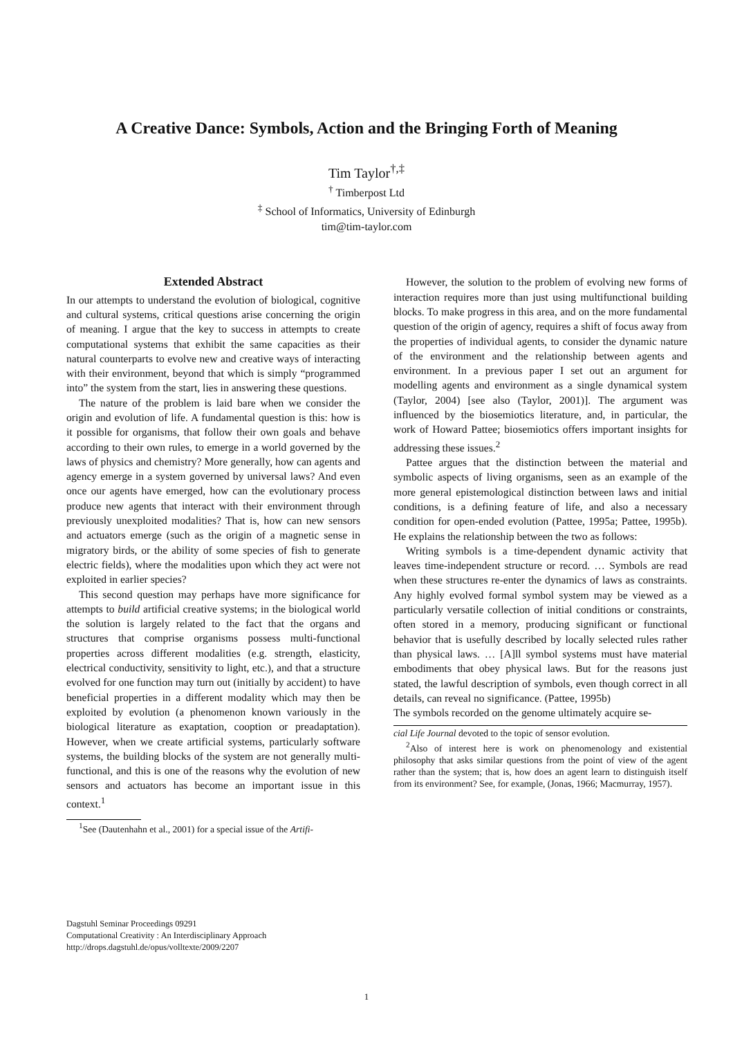A Creative Dance: Symbols, Action and the Bringing Forth of Meaning
Tim Taylor<sup>†,‡</sup>
<sup>†</sup> Timberpost Ltd
<sup>‡</sup> School of Informatics, University of Edinburgh
tim@tim-taylor.com
Extended Abstract
In our attempts to understand the evolution of biological, cognitive and cultural systems, critical questions arise concerning the origin of meaning. I argue that the key to success in attempts to create computational systems that exhibit the same capacities as their natural counterparts to evolve new and creative ways of interacting with their environment, beyond that which is simply “programmed into” the system from the start, lies in answering these questions.
The nature of the problem is laid bare when we consider the origin and evolution of life. A fundamental question is this: how is it possible for organisms, that follow their own goals and behave according to their own rules, to emerge in a world governed by the laws of physics and chemistry? More generally, how can agents and agency emerge in a system governed by universal laws? And even once our agents have emerged, how can the evolutionary process produce new agents that interact with their environment through previously unexploited modalities? That is, how can new sensors and actuators emerge (such as the origin of a magnetic sense in migratory birds, or the ability of some species of fish to generate electric fields), where the modalities upon which they act were not exploited in earlier species?
This second question may perhaps have more significance for attempts to build artificial creative systems; in the biological world the solution is largely related to the fact that the organs and structures that comprise organisms possess multi-functional properties across different modalities (e.g. strength, elasticity, electrical conductivity, sensitivity to light, etc.), and that a structure evolved for one function may turn out (initially by accident) to have beneficial properties in a different modality which may then be exploited by evolution (a phenomenon known variously in the biological literature as exaptation, cooption or preadaptation). However, when we create artificial systems, particularly software systems, the building blocks of the system are not generally multi-functional, and this is one of the reasons why the evolution of new sensors and actuators has become an important issue in this context.<sup>1</sup>
<sup>1</sup> See (Dautenhahn et al., 2001) for a special issue of the Artifi-
However, the solution to the problem of evolving new forms of interaction requires more than just using multifunctional building blocks. To make progress in this area, and on the more fundamental question of the origin of agency, requires a shift of focus away from the properties of individual agents, to consider the dynamic nature of the environment and the relationship between agents and environment. In a previous paper I set out an argument for modelling agents and environment as a single dynamical system (Taylor, 2004) [see also (Taylor, 2001)]. The argument was influenced by the biosemiotics literature, and, in particular, the work of Howard Pattee; biosemiotics offers important insights for addressing these issues.<sup>2</sup>
Pattee argues that the distinction between the material and symbolic aspects of living organisms, seen as an example of the more general epistemological distinction between laws and initial conditions, is a defining feature of life, and also a necessary condition for open-ended evolution (Pattee, 1995a; Pattee, 1995b). He explains the relationship between the two as follows:
Writing symbols is a time-dependent dynamic activity that leaves time-independent structure or record. … Symbols are read when these structures re-enter the dynamics of laws as constraints. Any highly evolved formal symbol system may be viewed as a particularly versatile collection of initial conditions or constraints, often stored in a memory, producing significant or functional behavior that is usefully described by locally selected rules rather than physical laws. … [A]ll symbol systems must have material embodiments that obey physical laws. But for the reasons just stated, the lawful description of symbols, even though correct in all details, can reveal no significance. (Pattee, 1995b)
The symbols recorded on the genome ultimately acquire se-
cial Life Journal devoted to the topic of sensor evolution.
<sup>2</sup> Also of interest here is work on phenomenology and existential philosophy that asks similar questions from the point of view of the agent rather than the system; that is, how does an agent learn to distinguish itself from its environment? See, for example, (Jonas, 1966; Macmurray, 1957).
Dagstuhl Seminar Proceedings 09291
Computational Creativity : An Interdisciplinary Approach
http://drops.dagstuhl.de/opus/volltexte/2009/2207
1